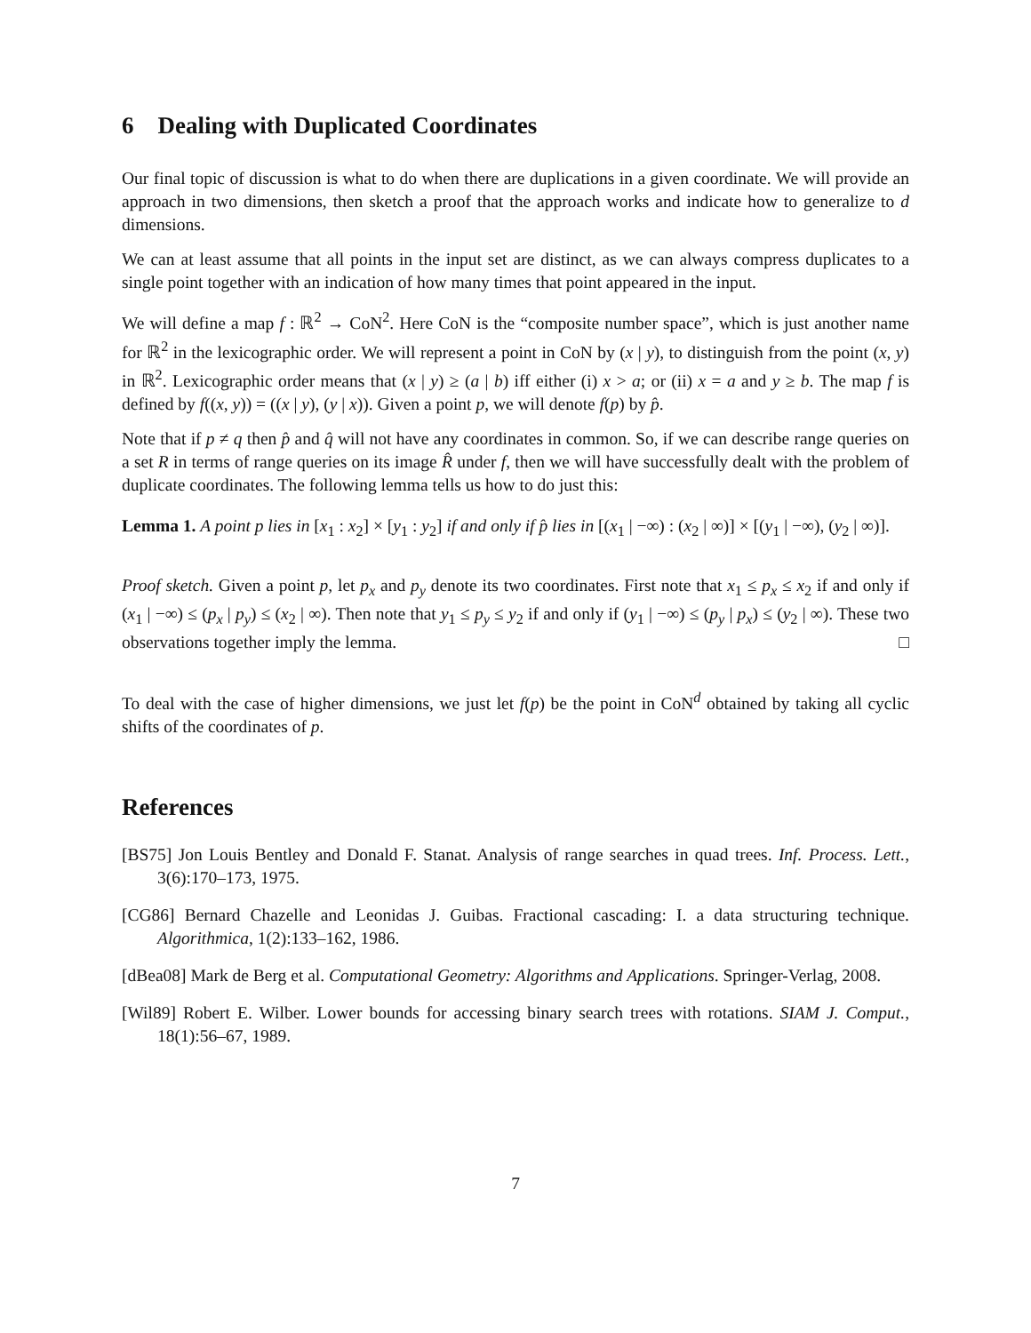6 Dealing with Duplicated Coordinates
Our final topic of discussion is what to do when there are duplications in a given coordinate. We will provide an approach in two dimensions, then sketch a proof that the approach works and indicate how to generalize to d dimensions.
We can at least assume that all points in the input set are distinct, as we can always compress duplicates to a single point together with an indication of how many times that point appeared in the input.
We will define a map f : ℝ<sup>2</sup> → CoN<sup>2</sup>. Here CoN is the “composite number space”, which is just another name for ℝ<sup>2</sup> in the lexicographic order. We will represent a point in CoN by (x | y), to distinguish from the point (x, y) in ℝ<sup>2</sup>. Lexicographic order means that (x | y) ≥ (a | b) iff either (i) x > a; or (ii) x = a and y ≥ b. The map f is defined by f((x, y)) = ((x | y), (y | x)). Given a point p, we will denote f(p) by p̂.
Note that if p ≠ q then p̂ and q̂ will not have any coordinates in common. So, if we can describe range queries on a set R in terms of range queries on its image R̂ under f, then we will have successfully dealt with the problem of duplicate coordinates. The following lemma tells us how to do just this:
Lemma 1. A point p lies in [x<sub>1</sub> : x<sub>2</sub>] × [y<sub>1</sub> : y<sub>2</sub>] if and only if p̂ lies in [(x<sub>1</sub> | −∞) : (x<sub>2</sub> | ∞)] × [(y<sub>1</sub> | −∞), (y<sub>2</sub> | ∞)].
Proof sketch. Given a point p, let p<sub>x</sub> and p<sub>y</sub> denote its two coordinates. First note that x<sub>1</sub> ≤ p<sub>x</sub> ≤ x<sub>2</sub> if and only if (x<sub>1</sub> | −∞) ≤ (p<sub>x</sub> | p<sub>y</sub>) ≤ (x<sub>2</sub> | ∞). Then note that y<sub>1</sub> ≤ p<sub>y</sub> ≤ y<sub>2</sub> if and only if (y<sub>1</sub> | −∞) ≤ (p<sub>y</sub> | p<sub>x</sub>) ≤ (y<sub>2</sub> | ∞). These two observations together imply the lemma. □
To deal with the case of higher dimensions, we just let f(p) be the point in CoN<sup>d</sup> obtained by taking all cyclic shifts of the coordinates of p.
References
[BS75] Jon Louis Bentley and Donald F. Stanat. Analysis of range searches in quad trees. Inf. Process. Lett., 3(6):170–173, 1975.
[CG86] Bernard Chazelle and Leonidas J. Guibas. Fractional cascading: I. a data structuring technique. Algorithmica, 1(2):133–162, 1986.
[dBea08] Mark de Berg et al. Computational Geometry: Algorithms and Applications. Springer-Verlag, 2008.
[Wil89] Robert E. Wilber. Lower bounds for accessing binary search trees with rotations. SIAM J. Comput., 18(1):56–67, 1989.
7